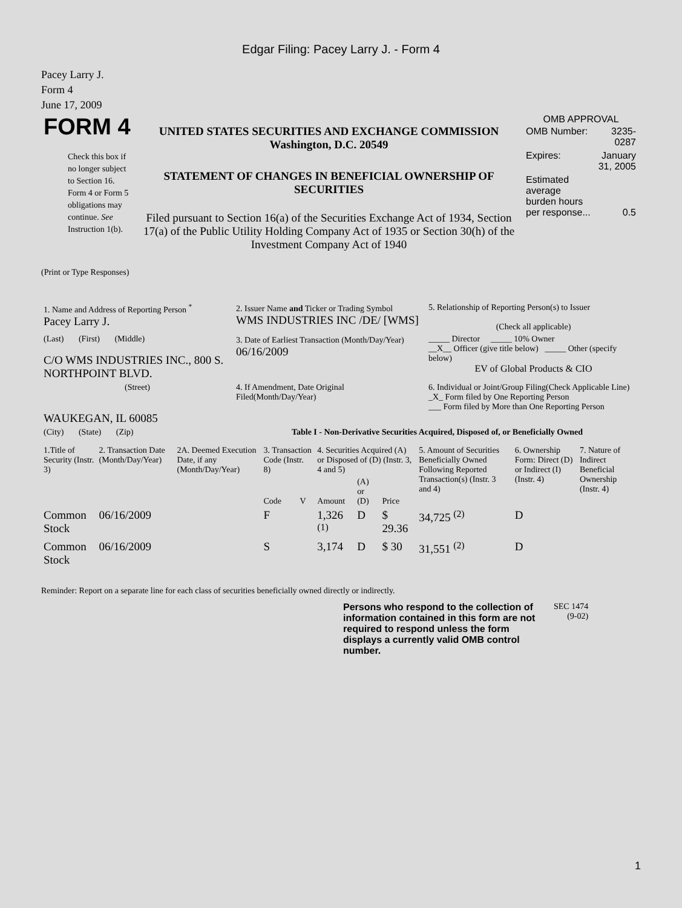Edgar Filing: Pacey Larry J. - Form 4
Pacey Larry J.
Form 4
June 17, 2009
| FORM 4 Check this box if no longer subject to Section 16. Form 4 or Form 5 obligations may continue. See Instruction 1(b). | UNITED STATES SECURITIES AND EXCHANGE COMMISSION Washington, D.C. 20549 STATEMENT OF CHANGES IN BENEFICIAL OWNERSHIP OF SECURITIES Filed pursuant to Section 16(a) of the Securities Exchange Act of 1934, Section 17(a) of the Public Utility Holding Company Act of 1935 or Section 30(h) of the Investment Company Act of 1940 | OMB APPROVAL / OMB Number: / 3235-0287 / / Expires: / January 31, 2005 / / Estimated average burden hours per response... / 0.5 / |
(Print or Type Responses)
| 1. Name and Address of Reporting Person <sup>*</sup> Pacey Larry J. | 2. Issuer Name and Ticker or Trading Symbol WMS INDUSTRIES INC /DE/ [WMS] | 5. Relationship of Reporting Person(s) to Issuer (Check all applicable) |
| (Last) (First) (Middle) C/O WMS INDUSTRIES INC., 800 S. NORTHPOINT BLVD. | 3. Date of Earliest Transaction (Month/Day/Year) 06/16/2009 | _____ Director _____ 10% Owner __X__ Officer (give title below) _____ Other (specify below) EV of Global Products & CIO |
| (Street) WAUKEGAN, IL 60085 | 4. If Amendment, Date Original Filed(Month/Day/Year) | 6. Individual or Joint/Group Filing(Check Applicable Line) _X_ Form filed by One Reporting Person ___ Form filed by More than One Reporting Person |
| (City) (State) (Zip) | Table I - Non-Derivative Securities Acquired, Disposed of, or Beneficially Owned | |
| 1.Title of Security (Instr. 3) | 2. Transaction Date (Month/Day/Year) | 2A. Deemed Execution Date, if any (Month/Day/Year) | 3. Transaction Code (Instr. 8) | | 4. Securities Acquired (A) or Disposed of (D) (Instr. 3, 4 and 5) | | | 5. Amount of Securities Beneficially Owned Following Reported Transaction(s) (Instr. 3 and 4) | 6. Ownership Form: Direct (D) or Indirect (I) (Instr. 4) | 7. Nature of Indirect Beneficial Ownership (Instr. 4) |
| --- | --- | --- | --- | --- | --- | --- | --- | --- | --- | --- |
| | | | Code | V | Amount | (A) or (D) | Price | | | |
| Common Stock | 06/16/2009 | | F | | 1,326 <sup>(1)</sup> | D | $ 29.36 | 34,725 <sup>(2)</sup> | D | |
| Common Stock | 06/16/2009 | | S | | 3,174 | D | $ 30 | 31,551 <sup>(2)</sup> | D | |
Reminder: Report on a separate line for each class of securities beneficially owned directly or indirectly.
| Persons who respond to the collection of information contained in this form are not required to respond unless the form displays a currently valid OMB control number. | SEC 1474 (9-02) |
1